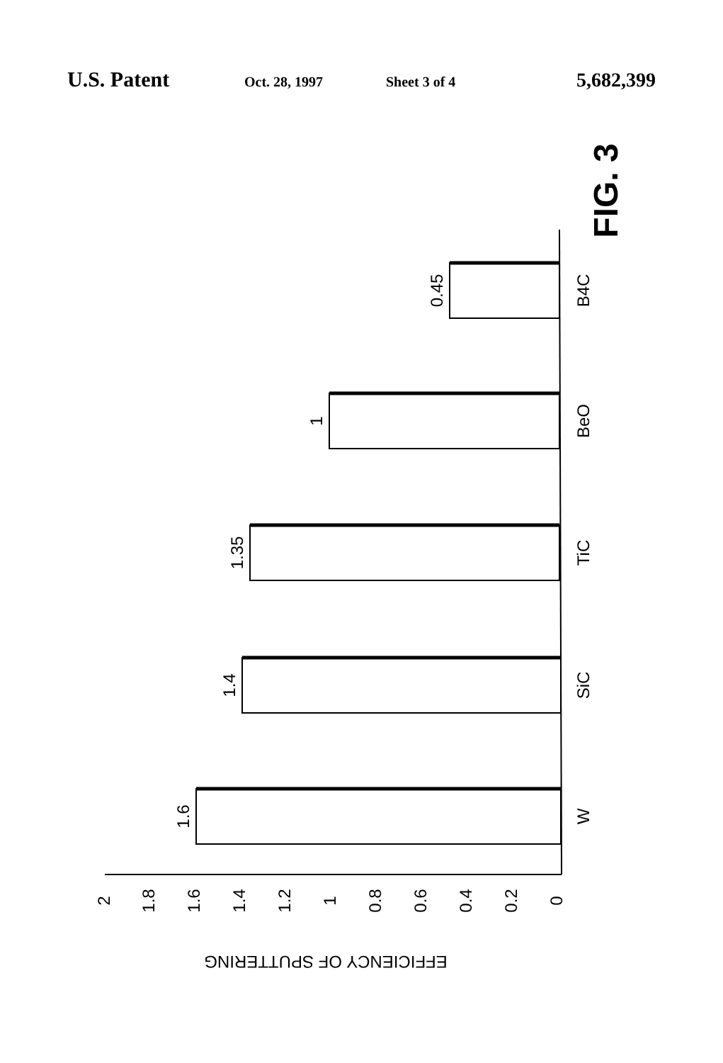U.S. Patent Oct. 28, 1997 Sheet 3 of 4 5,682,399
0.45
1
1.35
1.4
1.6
B4C
BeO
TiC
SiC
W
2
1.8
1.6
1.4
1.2
1
0.8
0.6
0.4
0.2
0
EFFICIENCY OF SPUTTERING
FIG. 3